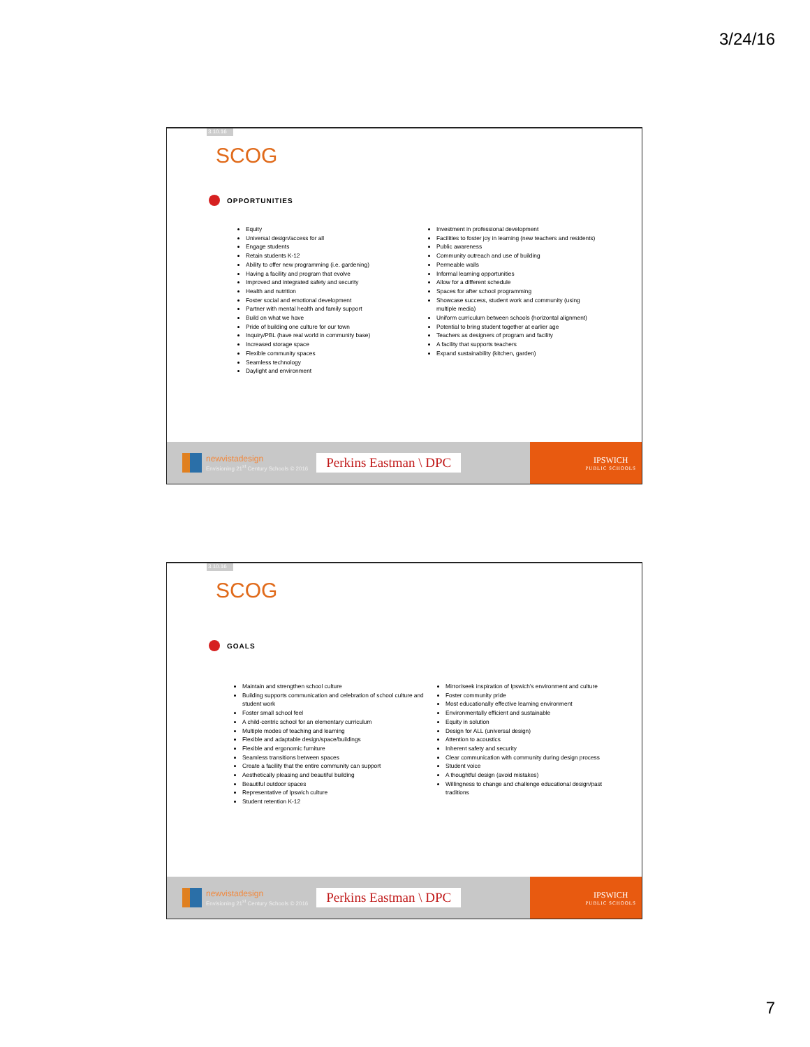3/24/16
3.10.16
SCOG
OPPORTUNITIES
Equity
Universal design/access for all
Engage students
Retain students K-12
Ability to offer new programming (i.e. gardening)
Having a facility and program that evolve
Improved and integrated safety and security
Health and nutrition
Foster social and emotional development
Partner with mental health and family support
Build on what we have
Pride of building one culture for our town
Inquiry/PBL (have real world in community base)
Increased storage space
Flexible community spaces
Seamless technology
Daylight and environment
Investment in professional development
Facilities to foster joy in learning (new teachers and residents)
Public awareness
Community outreach and use of building
Permeable walls
Informal learning opportunities
Allow for a different schedule
Spaces for after school programming
Showcase success, student work and community (using multiple media)
Uniform curriculum between schools (horizontal alignment)
Potential to bring student together at earlier age
Teachers as designers of program and facility
A facility that supports teachers
Expand sustainability (kitchen, garden)
newvistadesign
Envisioning 21<sup>st</sup> Century Schools © 2016
Perkins Eastman \ DPC
IPSWICH
PUBLIC SCHOOLS
3.10.16
SCOG
GOALS
Maintain and strengthen school culture
Building supports communication and celebration of school culture and student work
Foster small school feel
A child-centric school for an elementary curriculum
Multiple modes of teaching and learning
Flexible and adaptable design/space/buildings
Flexible and ergonomic furniture
Seamless transitions between spaces
Create a facility that the entire community can support
Aesthetically pleasing and beautiful building
Beautiful outdoor spaces
Representative of Ipswich culture
Student retention K-12
Mirror/seek inspiration of Ipswich's environment and culture
Foster community pride
Most educationally effective learning environment
Environmentally efficient and sustainable
Equity in solution
Design for ALL (universal design)
Attention to acoustics
Inherent safety and security
Clear communication with community during design process
Student voice
A thoughtful design (avoid mistakes)
Willingness to change and challenge educational design/past traditions
newvistadesign
Envisioning 21<sup>st</sup> Century Schools © 2016
Perkins Eastman \ DPC
IPSWICH
PUBLIC SCHOOLS
7